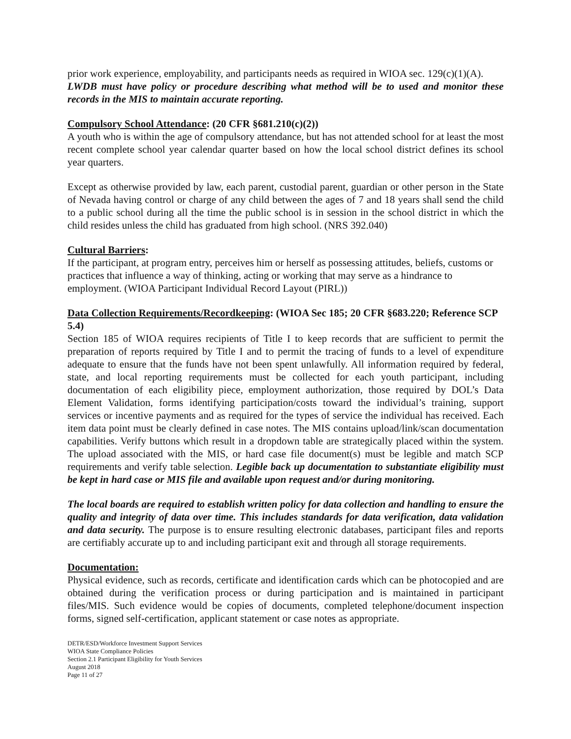prior work experience, employability, and participants needs as required in WIOA sec. 129(c)(1)(A).
LWDB must have policy or procedure describing what method will be to used and monitor these records in the MIS to maintain accurate reporting.
Compulsory School Attendance: (20 CFR §681.210(c)(2))
A youth who is within the age of compulsory attendance, but has not attended school for at least the most recent complete school year calendar quarter based on how the local school district defines its school year quarters.
Except as otherwise provided by law, each parent, custodial parent, guardian or other person in the State of Nevada having control or charge of any child between the ages of 7 and 18 years shall send the child to a public school during all the time the public school is in session in the school district in which the child resides unless the child has graduated from high school. (NRS 392.040)
Cultural Barriers:
If the participant, at program entry, perceives him or herself as possessing attitudes, beliefs, customs or practices that influence a way of thinking, acting or working that may serve as a hindrance to employment. (WIOA Participant Individual Record Layout (PIRL))
Data Collection Requirements/Recordkeeping: (WIOA Sec 185; 20 CFR §683.220; Reference SCP 5.4)
Section 185 of WIOA requires recipients of Title I to keep records that are sufficient to permit the preparation of reports required by Title I and to permit the tracing of funds to a level of expenditure adequate to ensure that the funds have not been spent unlawfully. All information required by federal, state, and local reporting requirements must be collected for each youth participant, including documentation of each eligibility piece, employment authorization, those required by DOL’s Data Element Validation, forms identifying participation/costs toward the individual’s training, support services or incentive payments and as required for the types of service the individual has received. Each item data point must be clearly defined in case notes. The MIS contains upload/link/scan documentation capabilities. Verify buttons which result in a dropdown table are strategically placed within the system. The upload associated with the MIS, or hard case file document(s) must be legible and match SCP requirements and verify table selection. Legible back up documentation to substantiate eligibility must be kept in hard case or MIS file and available upon request and/or during monitoring.
The local boards are required to establish written policy for data collection and handling to ensure the quality and integrity of data over time. This includes standards for data verification, data validation and data security. The purpose is to ensure resulting electronic databases, participant files and reports are certifiably accurate up to and including participant exit and through all storage requirements.
Documentation:
Physical evidence, such as records, certificate and identification cards which can be photocopied and are obtained during the verification process or during participation and is maintained in participant files/MIS. Such evidence would be copies of documents, completed telephone/document inspection forms, signed self-certification, applicant statement or case notes as appropriate.
DETR/ESD/Workforce Investment Support Services
WIOA State Compliance Policies
Section 2.1 Participant Eligibility for Youth Services
August 2018
Page 11 of 27